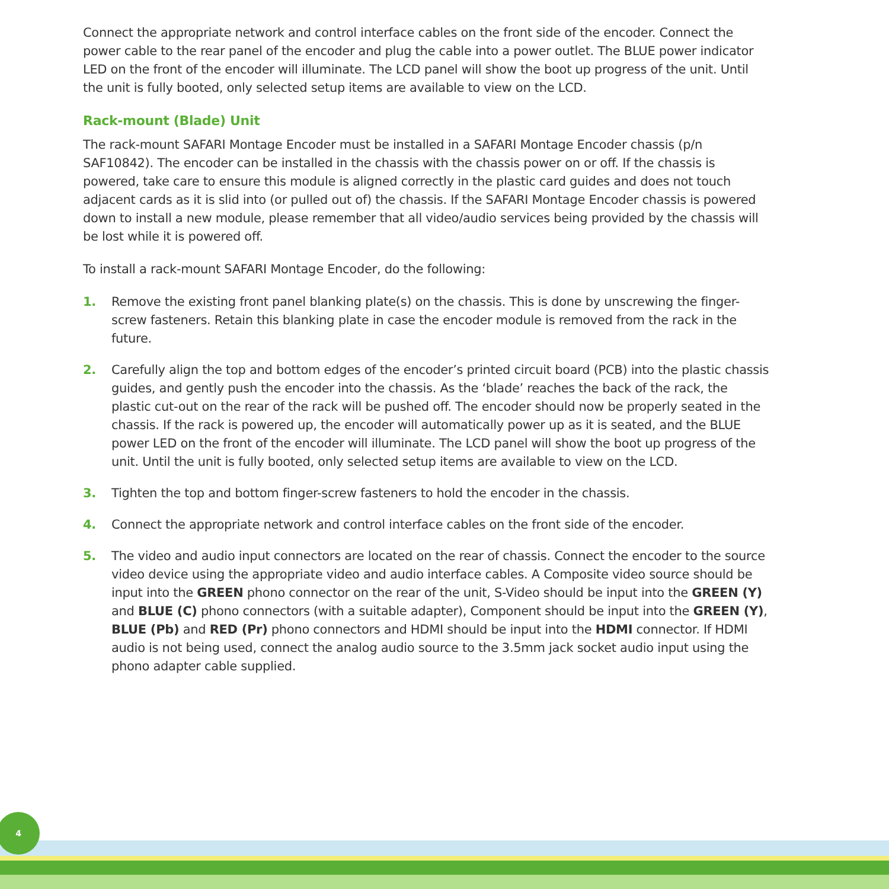Connect the appropriate network and control interface cables on the front side of the encoder. Connect the power cable to the rear panel of the encoder and plug the cable into a power outlet. The BLUE power indicator LED on the front of the encoder will illuminate. The LCD panel will show the boot up progress of the unit. Until the unit is fully booted, only selected setup items are available to view on the LCD.
Rack-mount (Blade) Unit
The rack-mount SAFARI Montage Encoder must be installed in a SAFARI Montage Encoder chassis (p/n SAF10842). The encoder can be installed in the chassis with the chassis power on or off. If the chassis is powered, take care to ensure this module is aligned correctly in the plastic card guides and does not touch adjacent cards as it is slid into (or pulled out of) the chassis. If the SAFARI Montage Encoder chassis is powered down to install a new module, please remember that all video/audio services being provided by the chassis will be lost while it is powered off.
To install a rack-mount SAFARI Montage Encoder, do the following:
1. Remove the existing front panel blanking plate(s) on the chassis. This is done by unscrewing the finger-screw fasteners. Retain this blanking plate in case the encoder module is removed from the rack in the future.
2. Carefully align the top and bottom edges of the encoder’s printed circuit board (PCB) into the plastic chassis guides, and gently push the encoder into the chassis. As the ‘blade’ reaches the back of the rack, the plastic cut-out on the rear of the rack will be pushed off. The encoder should now be properly seated in the chassis. If the rack is powered up, the encoder will automatically power up as it is seated, and the BLUE power LED on the front of the encoder will illuminate. The LCD panel will show the boot up progress of the unit. Until the unit is fully booted, only selected setup items are available to view on the LCD.
3. Tighten the top and bottom finger-screw fasteners to hold the encoder in the chassis.
4. Connect the appropriate network and control interface cables on the front side of the encoder.
5. The video and audio input connectors are located on the rear of chassis. Connect the encoder to the source video device using the appropriate video and audio interface cables. A Composite video source should be input into the GREEN phono connector on the rear of the unit, S-Video should be input into the GREEN (Y) and BLUE (C) phono connectors (with a suitable adapter), Component should be input into the GREEN (Y), BLUE (Pb) and RED (Pr) phono connectors and HDMI should be input into the HDMI connector. If HDMI audio is not being used, connect the analog audio source to the 3.5mm jack socket audio input using the phono adapter cable supplied.
4